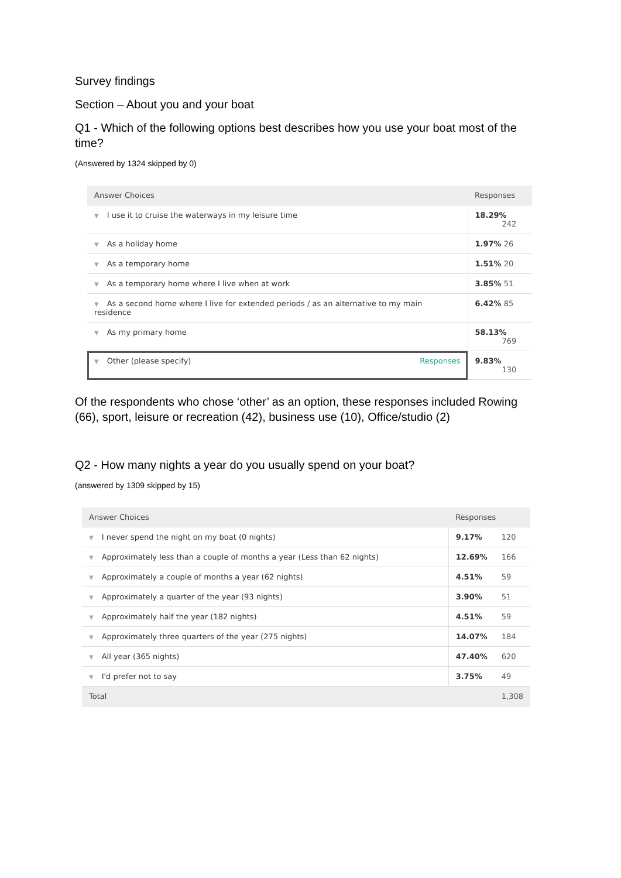Survey findings
Section – About you and your boat
Q1 - Which of the following options best describes how you use your boat most of the time?
(Answered by 1324 skipped by 0)
| Answer Choices | Responses |
| --- | --- |
| ▼ I use it to cruise the waterways in my leisure time | 18.29% 242 |
| ▼ As a holiday home | 1.97% 26 |
| ▼ As a temporary home | 1.51% 20 |
| ▼ As a temporary home where I live when at work | 3.85% 51 |
| ▼ As a second home where I live for extended periods / as an alternative to my main residence | 6.42% 85 |
| ▼ As my primary home | 58.13% 769 |
| ▼ Other (please specify) Responses | 9.83% 130 |
Of the respondents who chose ‘other’ as an option, these responses included Rowing (66), sport, leisure or recreation (42), business use (10), Office/studio (2)
Q2 - How many nights a year do you usually spend on your boat?
(answered by 1309 skipped by 15)
| Answer Choices | Responses | |
| --- | --- | --- |
| ▼ I never spend the night on my boat (0 nights) | 9.17% | 120 |
| ▼ Approximately less than a couple of months a year (Less than 62 nights) | 12.69% | 166 |
| ▼ Approximately a couple of months a year (62 nights) | 4.51% | 59 |
| ▼ Approximately a quarter of the year (93 nights) | 3.90% | 51 |
| ▼ Approximately half the year (182 nights) | 4.51% | 59 |
| ▼ Approximately three quarters of the year (275 nights) | 14.07% | 184 |
| ▼ All year (365 nights) | 47.40% | 620 |
| ▼ I'd prefer not to say | 3.75% | 49 |
| Total | | 1,308 |